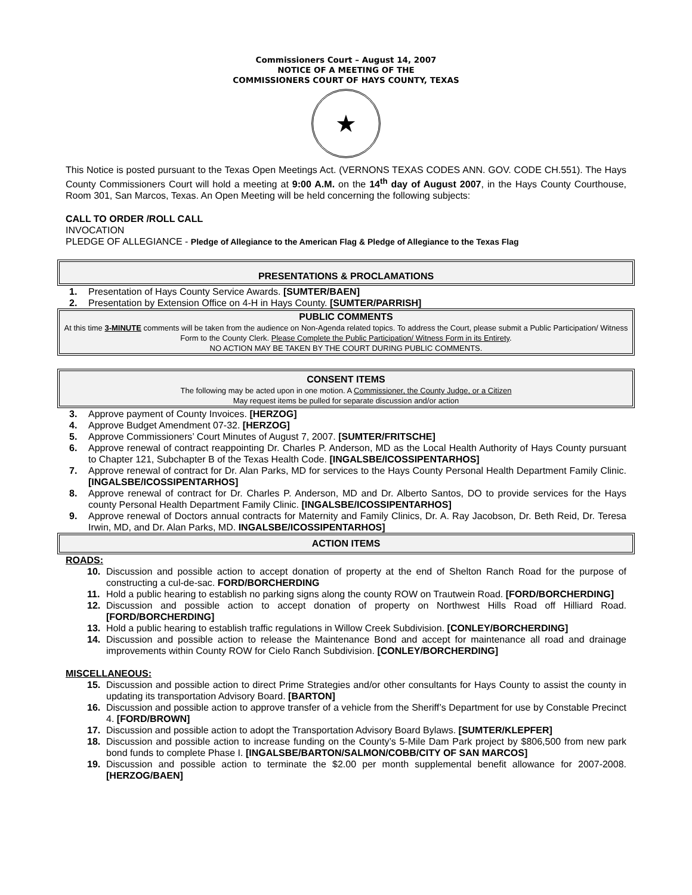Commissioners Court – August 14, 2007
NOTICE OF A MEETING OF THE
COMMISSIONERS COURT OF HAYS COUNTY, TEXAS
★
This Notice is posted pursuant to the Texas Open Meetings Act. (VERNONS TEXAS CODES ANN. GOV. CODE CH.551). The Hays County Commissioners Court will hold a meeting at 9:00 A.M. on the 14<sup>th</sup> day of August 2007, in the Hays County Courthouse, Room 301, San Marcos, Texas. An Open Meeting will be held concerning the following subjects:
CALL TO ORDER /ROLL CALL
INVOCATION
PLEDGE OF ALLEGIANCE - Pledge of Allegiance to the American Flag & Pledge of Allegiance to the Texas Flag
PRESENTATIONS & PROCLAMATIONS
1. Presentation of Hays County Service Awards. [SUMTER/BAEN]
2. Presentation by Extension Office on 4-H in Hays County. [SUMTER/PARRISH]
PUBLIC COMMENTS
At this time 3-MINUTE comments will be taken from the audience on Non-Agenda related topics. To address the Court, please submit a Public Participation/ Witness Form to the County Clerk. Please Complete the Public Participation/ Witness Form in its Entirety.
NO ACTION MAY BE TAKEN BY THE COURT DURING PUBLIC COMMENTS.
CONSENT ITEMS
The following may be acted upon in one motion. A Commissioner, the County Judge, or a Citizen
May request items be pulled for separate discussion and/or action
3. Approve payment of County Invoices. [HERZOG]
4. Approve Budget Amendment 07-32. [HERZOG]
5. Approve Commissioners’ Court Minutes of August 7, 2007. [SUMTER/FRITSCHE]
6. Approve renewal of contract reappointing Dr. Charles P. Anderson, MD as the Local Health Authority of Hays County pursuant to Chapter 121, Subchapter B of the Texas Health Code. [INGALSBE/ICOSSIPENTARHOS]
7. Approve renewal of contract for Dr. Alan Parks, MD for services to the Hays County Personal Health Department Family Clinic. [INGALSBE/ICOSSIPENTARHOS]
8. Approve renewal of contract for Dr. Charles P. Anderson, MD and Dr. Alberto Santos, DO to provide services for the Hays county Personal Health Department Family Clinic. [INGALSBE/ICOSSIPENTARHOS]
9. Approve renewal of Doctors annual contracts for Maternity and Family Clinics, Dr. A. Ray Jacobson, Dr. Beth Reid, Dr. Teresa Irwin, MD, and Dr. Alan Parks, MD. INGALSBE/ICOSSIPENTARHOS]
ACTION ITEMS
ROADS:
10. Discussion and possible action to accept donation of property at the end of Shelton Ranch Road for the purpose of constructing a cul-de-sac. FORD/BORCHERDING
11. Hold a public hearing to establish no parking signs along the county ROW on Trautwein Road. [FORD/BORCHERDING]
12. Discussion and possible action to accept donation of property on Northwest Hills Road off Hilliard Road. [FORD/BORCHERDING]
13. Hold a public hearing to establish traffic regulations in Willow Creek Subdivision. [CONLEY/BORCHERDING]
14. Discussion and possible action to release the Maintenance Bond and accept for maintenance all road and drainage improvements within County ROW for Cielo Ranch Subdivision. [CONLEY/BORCHERDING]
MISCELLANEOUS:
15. Discussion and possible action to direct Prime Strategies and/or other consultants for Hays County to assist the county in updating its transportation Advisory Board. [BARTON]
16. Discussion and possible action to approve transfer of a vehicle from the Sheriff’s Department for use by Constable Precinct 4. [FORD/BROWN]
17. Discussion and possible action to adopt the Transportation Advisory Board Bylaws. [SUMTER/KLEPFER]
18. Discussion and possible action to increase funding on the County’s 5-Mile Dam Park project by $806,500 from new park bond funds to complete Phase I. [INGALSBE/BARTON/SALMON/COBB/CITY OF SAN MARCOS]
19. Discussion and possible action to terminate the $2.00 per month supplemental benefit allowance for 2007-2008. [HERZOG/BAEN]